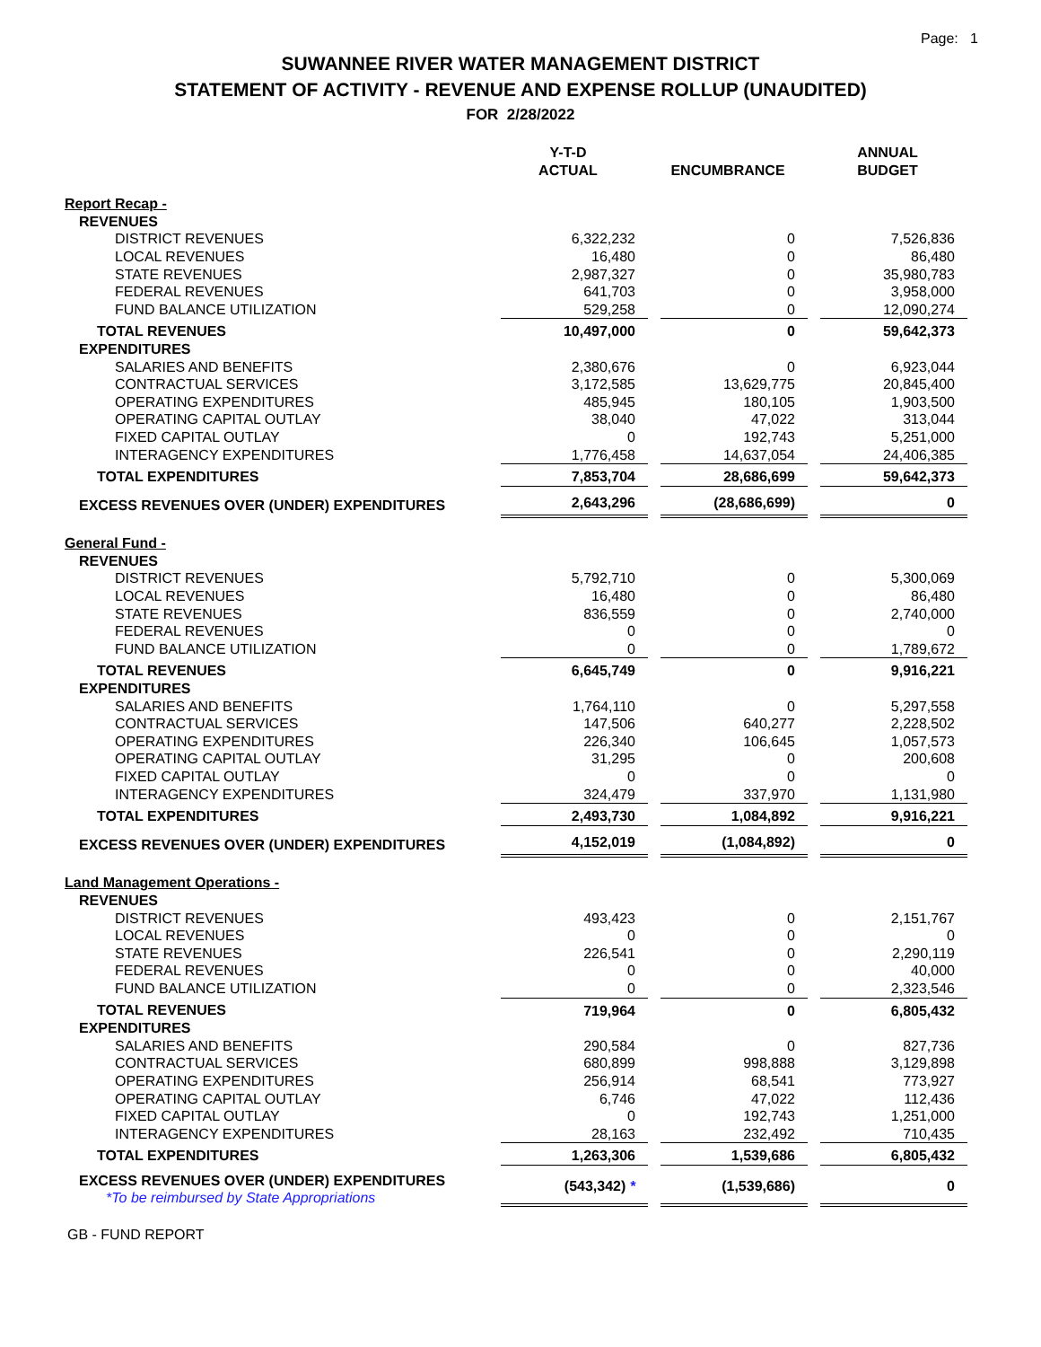Page: 1
SUWANNEE RIVER WATER MANAGEMENT DISTRICT
STATEMENT OF ACTIVITY - REVENUE AND EXPENSE ROLLUP (UNAUDITED)
FOR 2/28/2022
| | Y-T-D ACTUAL | ENCUMBRANCE | ANNUAL BUDGET |
| --- | --- | --- | --- |
| Report Recap - | | | |
| REVENUES | | | |
| DISTRICT REVENUES | 6,322,232 | 0 | 7,526,836 |
| LOCAL REVENUES | 16,480 | 0 | 86,480 |
| STATE REVENUES | 2,987,327 | 0 | 35,980,783 |
| FEDERAL REVENUES | 641,703 | 0 | 3,958,000 |
| FUND BALANCE UTILIZATION | 529,258 | 0 | 12,090,274 |
| TOTAL REVENUES | 10,497,000 | 0 | 59,642,373 |
| EXPENDITURES | | | |
| SALARIES AND BENEFITS | 2,380,676 | 0 | 6,923,044 |
| CONTRACTUAL SERVICES | 3,172,585 | 13,629,775 | 20,845,400 |
| OPERATING EXPENDITURES | 485,945 | 180,105 | 1,903,500 |
| OPERATING CAPITAL OUTLAY | 38,040 | 47,022 | 313,044 |
| FIXED CAPITAL OUTLAY | 0 | 192,743 | 5,251,000 |
| INTERAGENCY EXPENDITURES | 1,776,458 | 14,637,054 | 24,406,385 |
| TOTAL EXPENDITURES | 7,853,704 | 28,686,699 | 59,642,373 |
| EXCESS REVENUES OVER (UNDER) EXPENDITURES | 2,643,296 | (28,686,699) | 0 |
| General Fund - | | | |
| REVENUES | | | |
| DISTRICT REVENUES | 5,792,710 | 0 | 5,300,069 |
| LOCAL REVENUES | 16,480 | 0 | 86,480 |
| STATE REVENUES | 836,559 | 0 | 2,740,000 |
| FEDERAL REVENUES | 0 | 0 | 0 |
| FUND BALANCE UTILIZATION | 0 | 0 | 1,789,672 |
| TOTAL REVENUES | 6,645,749 | 0 | 9,916,221 |
| EXPENDITURES | | | |
| SALARIES AND BENEFITS | 1,764,110 | 0 | 5,297,558 |
| CONTRACTUAL SERVICES | 147,506 | 640,277 | 2,228,502 |
| OPERATING EXPENDITURES | 226,340 | 106,645 | 1,057,573 |
| OPERATING CAPITAL OUTLAY | 31,295 | 0 | 200,608 |
| FIXED CAPITAL OUTLAY | 0 | 0 | 0 |
| INTERAGENCY EXPENDITURES | 324,479 | 337,970 | 1,131,980 |
| TOTAL EXPENDITURES | 2,493,730 | 1,084,892 | 9,916,221 |
| EXCESS REVENUES OVER (UNDER) EXPENDITURES | 4,152,019 | (1,084,892) | 0 |
| Land Management Operations - | | | |
| REVENUES | | | |
| DISTRICT REVENUES | 493,423 | 0 | 2,151,767 |
| LOCAL REVENUES | 0 | 0 | 0 |
| STATE REVENUES | 226,541 | 0 | 2,290,119 |
| FEDERAL REVENUES | 0 | 0 | 40,000 |
| FUND BALANCE UTILIZATION | 0 | 0 | 2,323,546 |
| TOTAL REVENUES | 719,964 | 0 | 6,805,432 |
| EXPENDITURES | | | |
| SALARIES AND BENEFITS | 290,584 | 0 | 827,736 |
| CONTRACTUAL SERVICES | 680,899 | 998,888 | 3,129,898 |
| OPERATING EXPENDITURES | 256,914 | 68,541 | 773,927 |
| OPERATING CAPITAL OUTLAY | 6,746 | 47,022 | 112,436 |
| FIXED CAPITAL OUTLAY | 0 | 192,743 | 1,251,000 |
| INTERAGENCY EXPENDITURES | 28,163 | 232,492 | 710,435 |
| TOTAL EXPENDITURES | 1,263,306 | 1,539,686 | 6,805,432 |
| EXCESS REVENUES OVER (UNDER) EXPENDITURES *To be reimbursed by State Appropriations | (543,342) * | (1,539,686) | 0 |
GB - FUND REPORT